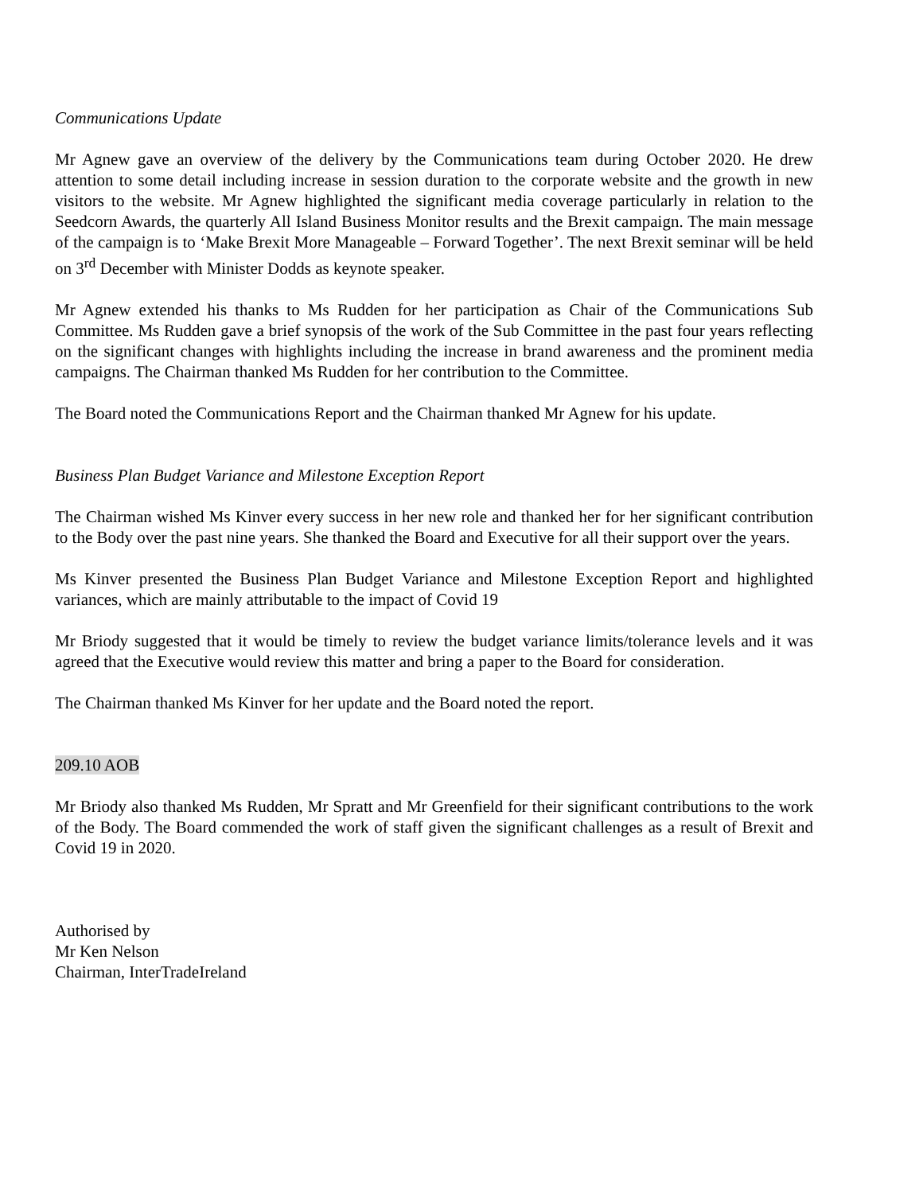Communications Update
Mr Agnew gave an overview of the delivery by the Communications team during October 2020. He drew attention to some detail including increase in session duration to the corporate website and the growth in new visitors to the website. Mr Agnew highlighted the significant media coverage particularly in relation to the Seedcorn Awards, the quarterly All Island Business Monitor results and the Brexit campaign. The main message of the campaign is to ‘Make Brexit More Manageable – Forward Together’. The next Brexit seminar will be held on 3<sup>rd</sup> December with Minister Dodds as keynote speaker.
Mr Agnew extended his thanks to Ms Rudden for her participation as Chair of the Communications Sub Committee. Ms Rudden gave a brief synopsis of the work of the Sub Committee in the past four years reflecting on the significant changes with highlights including the increase in brand awareness and the prominent media campaigns. The Chairman thanked Ms Rudden for her contribution to the Committee.
The Board noted the Communications Report and the Chairman thanked Mr Agnew for his update.
Business Plan Budget Variance and Milestone Exception Report
The Chairman wished Ms Kinver every success in her new role and thanked her for her significant contribution to the Body over the past nine years. She thanked the Board and Executive for all their support over the years.
Ms Kinver presented the Business Plan Budget Variance and Milestone Exception Report and highlighted variances, which are mainly attributable to the impact of Covid 19
Mr Briody suggested that it would be timely to review the budget variance limits/tolerance levels and it was agreed that the Executive would review this matter and bring a paper to the Board for consideration.
The Chairman thanked Ms Kinver for her update and the Board noted the report.
209.10 AOB
Mr Briody also thanked Ms Rudden, Mr Spratt and Mr Greenfield for their significant contributions to the work of the Body. The Board commended the work of staff given the significant challenges as a result of Brexit and Covid 19 in 2020.
Authorised by
Mr Ken Nelson
Chairman, InterTradeIreland